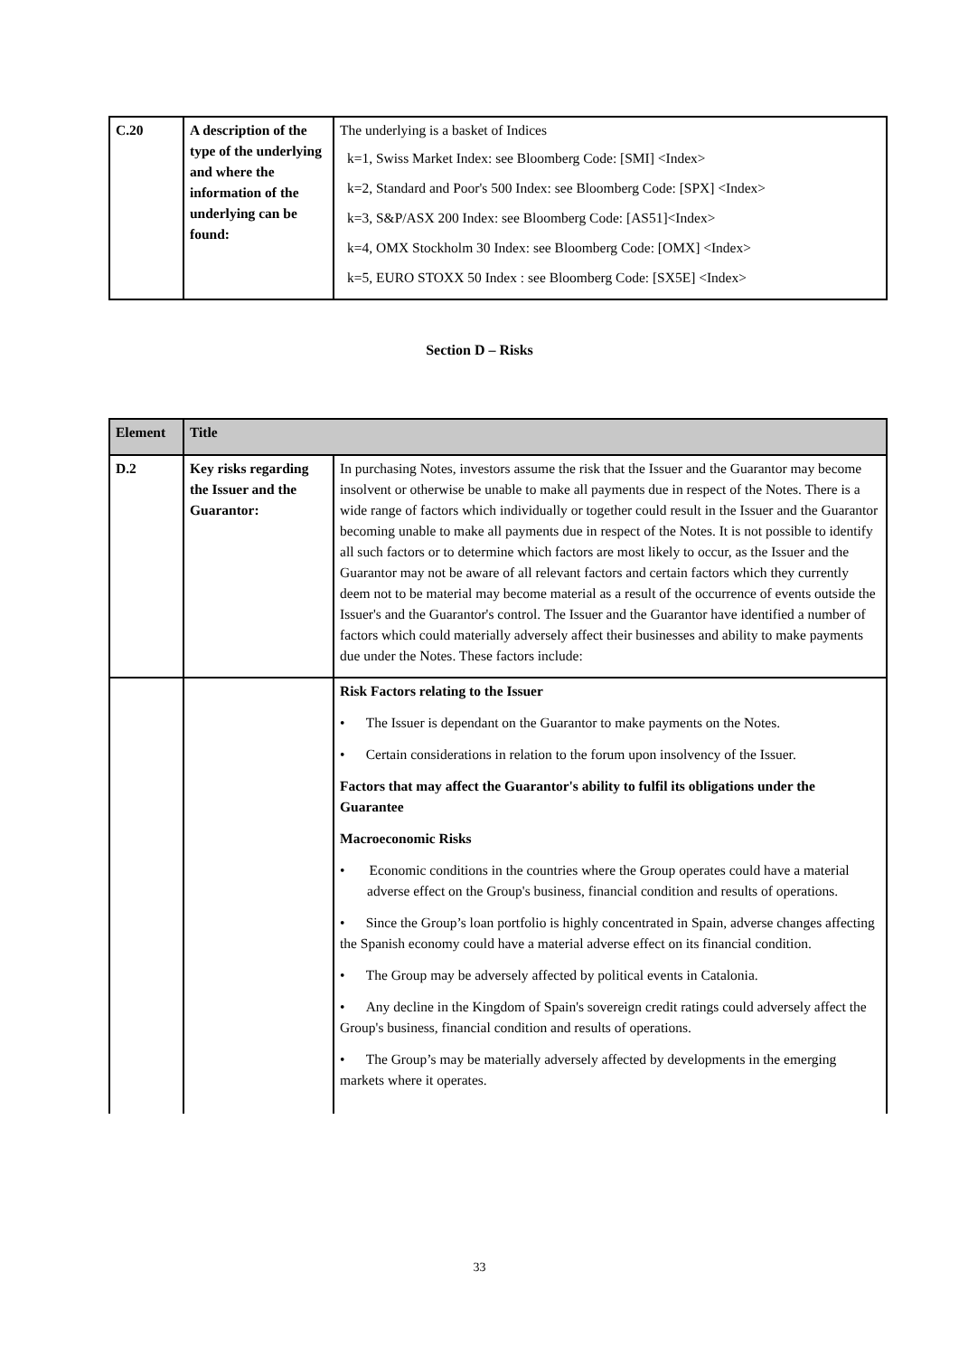| C.20 | A description of the type of the underlying and where the information of the underlying can be found: | The underlying is a basket of Indices k=1, Swiss Market Index: see Bloomberg Code: [SMI] <Index> k=2, Standard and Poor's 500 Index: see Bloomberg Code: [SPX] <Index> k=3, S&P/ASX 200 Index: see Bloomberg Code: [AS51]<Index> k=4, OMX Stockholm 30 Index: see Bloomberg Code: [OMX] <Index> k=5, EURO STOXX 50 Index : see Bloomberg Code: [SX5E] <Index> |
Section D – Risks
| Element | Title | |
| D.2 | Key risks regarding the Issuer and the Guarantor: | In purchasing Notes, investors assume the risk that the Issuer and the Guarantor may become insolvent or otherwise be unable to make all payments due in respect of the Notes. There is a wide range of factors which individually or together could result in the Issuer and the Guarantor becoming unable to make all payments due in respect of the Notes. It is not possible to identify all such factors or to determine which factors are most likely to occur, as the Issuer and the Guarantor may not be aware of all relevant factors and certain factors which they currently deem not to be material may become material as a result of the occurrence of events outside the Issuer's and the Guarantor's control. The Issuer and the Guarantor have identified a number of factors which could materially adversely affect their businesses and ability to make payments due under the Notes. These factors include: |
| | | Risk Factors relating to the Issuer • The Issuer is dependant on the Guarantor to make payments on the Notes. • Certain considerations in relation to the forum upon insolvency of the Issuer. Factors that may affect the Guarantor's ability to fulfil its obligations under the Guarantee Macroeconomic Risks • Economic conditions in the countries where the Group operates could have a material adverse effect on the Group's business, financial condition and results of operations. • Since the Group’s loan portfolio is highly concentrated in Spain, adverse changes affecting the Spanish economy could have a material adverse effect on its financial condition. • The Group may be adversely affected by political events in Catalonia. • Any decline in the Kingdom of Spain's sovereign credit ratings could adversely affect the Group's business, financial condition and results of operations. • The Group’s may be materially adversely affected by developments in the emerging markets where it operates. |
33